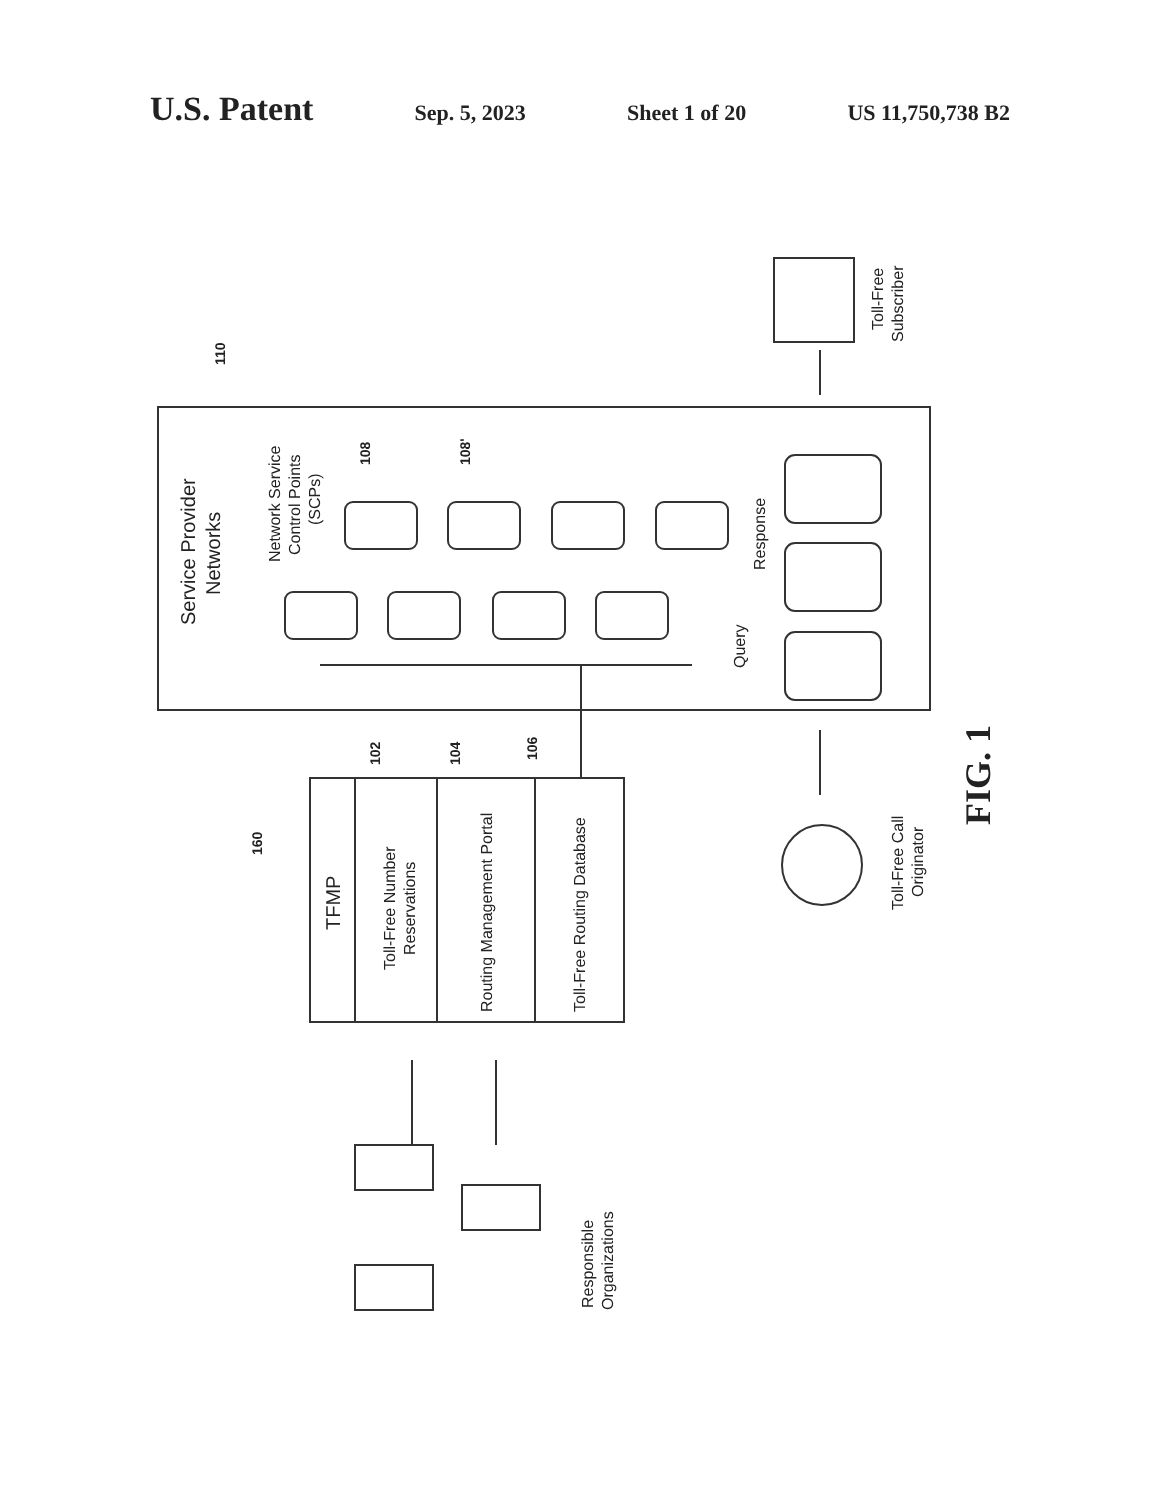U.S. Patent Sep. 5, 2023 Sheet 1 of 20 US 11,750,738 B2
Service Provider
Networks
Network Service
Control Points
(SCPs)
108
108'
110
Query
Response
Toll-Free
Subscriber
TFMP
Toll-Free Number
Reservations
Routing Management Portal
Toll-Free Routing Database
160
102
104
106
Toll-Free Call
Originator
Responsible
Organizations
FIG. 1